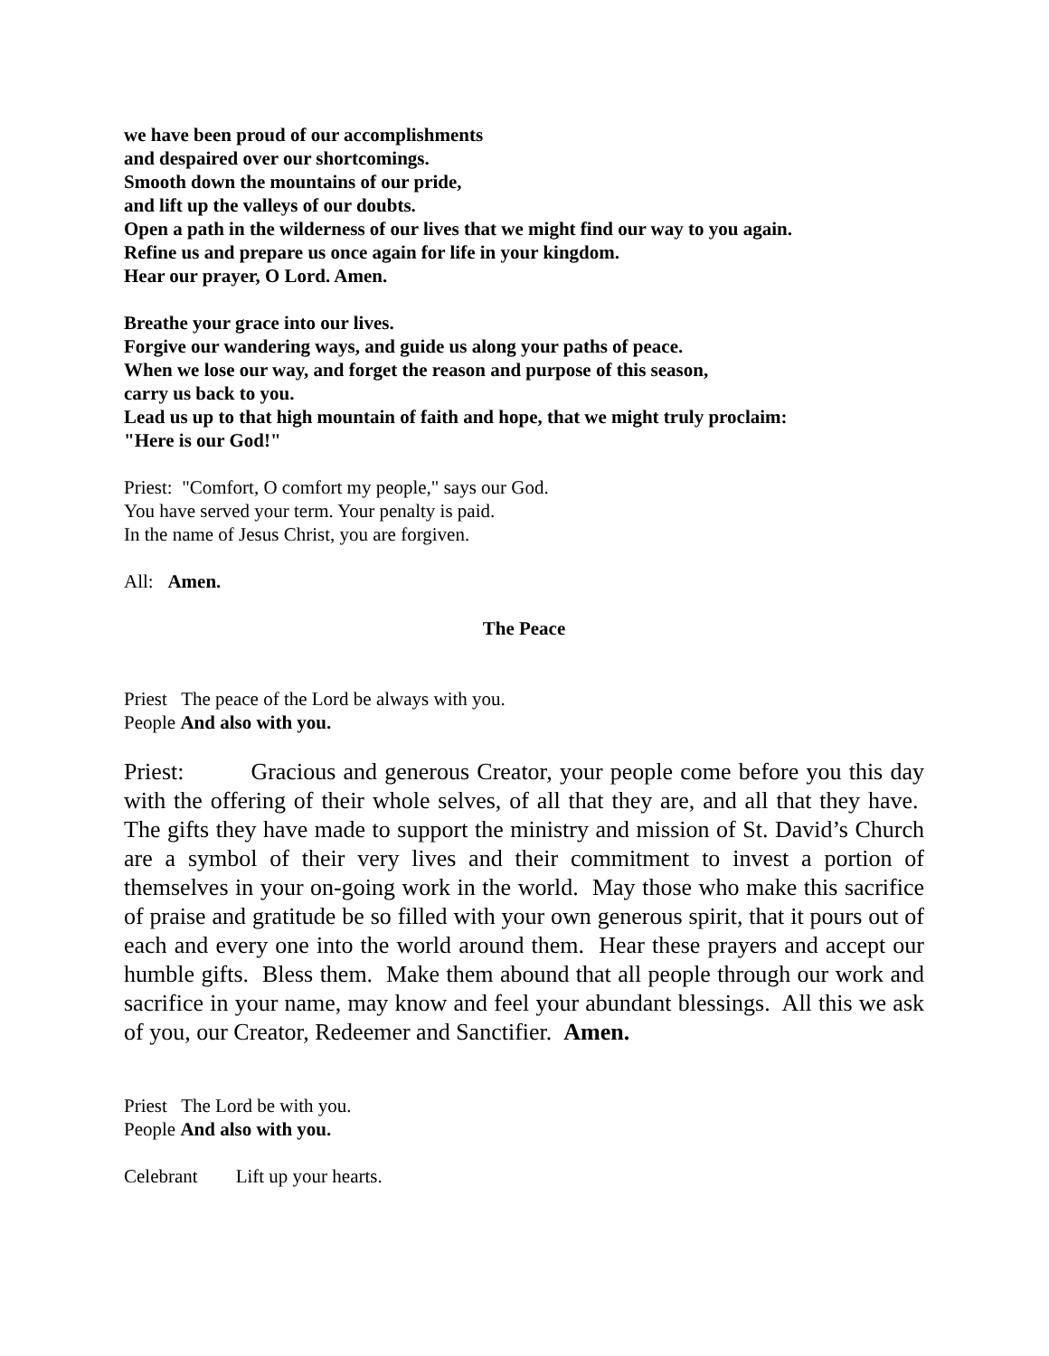we have been proud of our accomplishments
and despaired over our shortcomings.
Smooth down the mountains of our pride,
and lift up the valleys of our doubts.
Open a path in the wilderness of our lives that we might find our way to you again.
Refine us and prepare us once again for life in your kingdom.
Hear our prayer, O Lord. Amen.
Breathe your grace into our lives.
Forgive our wandering ways, and guide us along your paths of peace.
When we lose our way, and forget the reason and purpose of this season,
carry us back to you.
Lead us up to that high mountain of faith and hope, that we might truly proclaim:
"Here is our God!"
Priest: "Comfort, O comfort my people," says our God.
You have served your term. Your penalty is paid.
In the name of Jesus Christ, you are forgiven.
All: Amen.
The Peace
Priest The peace of the Lord be always with you.
People And also with you.
Priest: Gracious and generous Creator, your people come before you this day with the offering of their whole selves, of all that they are, and all that they have. The gifts they have made to support the ministry and mission of St. David’s Church are a symbol of their very lives and their commitment to invest a portion of themselves in your on-going work in the world. May those who make this sacrifice of praise and gratitude be so filled with your own generous spirit, that it pours out of each and every one into the world around them. Hear these prayers and accept our humble gifts. Bless them. Make them abound that all people through our work and sacrifice in your name, may know and feel your abundant blessings. All this we ask of you, our Creator, Redeemer and Sanctifier. Amen.
Priest The Lord be with you.
People And also with you.
Celebrant Lift up your hearts.